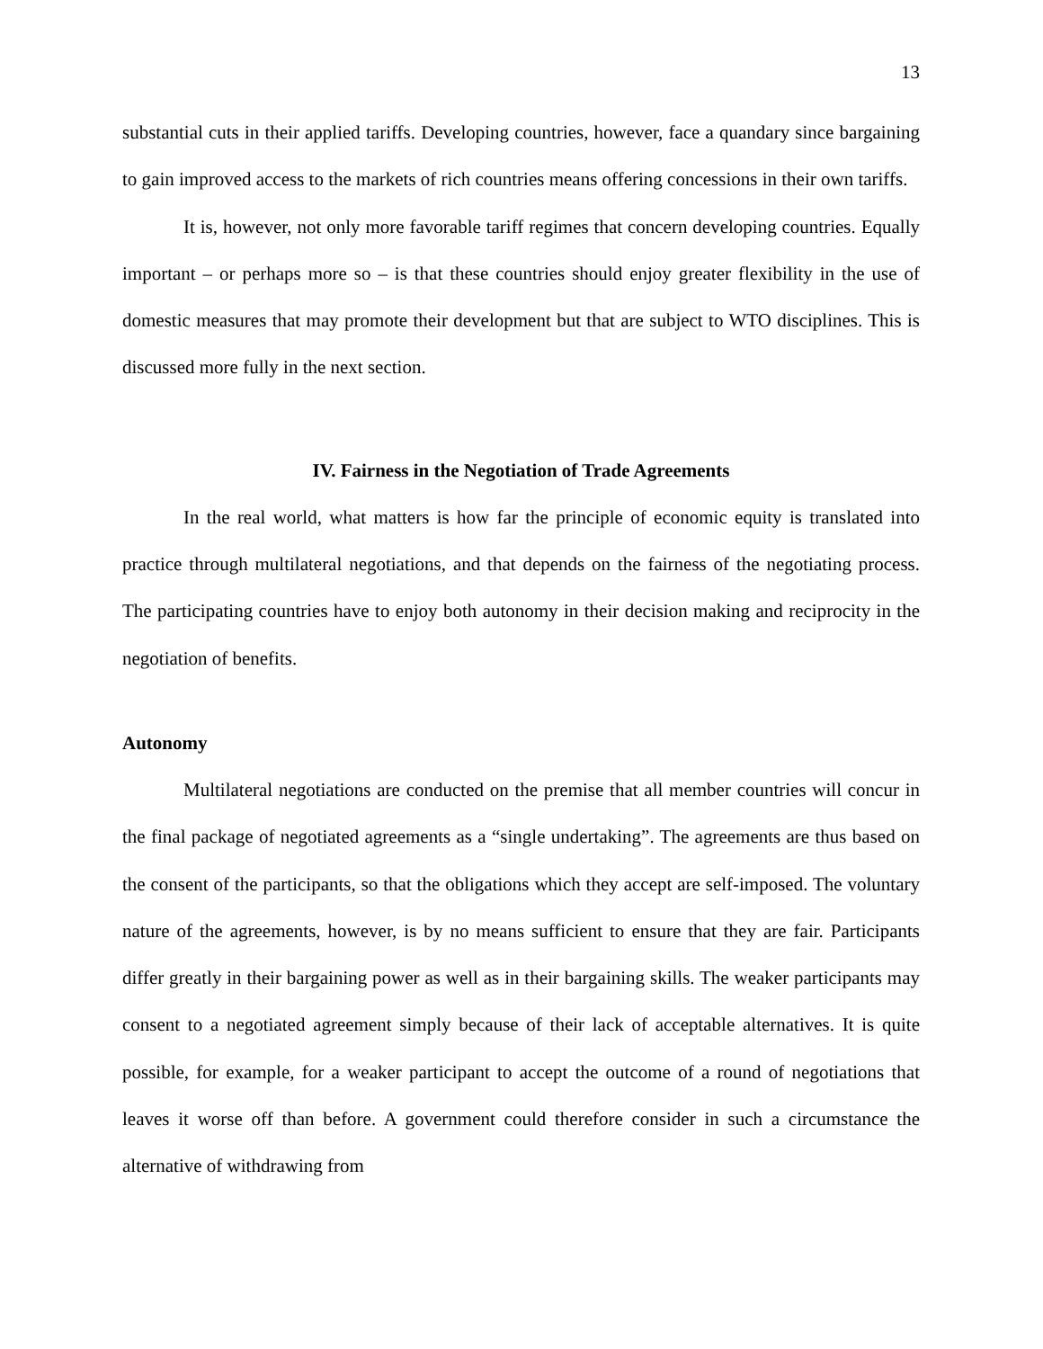13
substantial cuts in their applied tariffs. Developing countries, however, face a quandary since bargaining to gain improved access to the markets of rich countries means offering concessions in their own tariffs.
It is, however, not only more favorable tariff regimes that concern developing countries. Equally important – or perhaps more so – is that these countries should enjoy greater flexibility in the use of domestic measures that may promote their development but that are subject to WTO disciplines. This is discussed more fully in the next section.
IV. Fairness in the Negotiation of Trade Agreements
In the real world, what matters is how far the principle of economic equity is translated into practice through multilateral negotiations, and that depends on the fairness of the negotiating process. The participating countries have to enjoy both autonomy in their decision making and reciprocity in the negotiation of benefits.
Autonomy
Multilateral negotiations are conducted on the premise that all member countries will concur in the final package of negotiated agreements as a “single undertaking”. The agreements are thus based on the consent of the participants, so that the obligations which they accept are self-imposed. The voluntary nature of the agreements, however, is by no means sufficient to ensure that they are fair. Participants differ greatly in their bargaining power as well as in their bargaining skills. The weaker participants may consent to a negotiated agreement simply because of their lack of acceptable alternatives. It is quite possible, for example, for a weaker participant to accept the outcome of a round of negotiations that leaves it worse off than before. A government could therefore consider in such a circumstance the alternative of withdrawing from